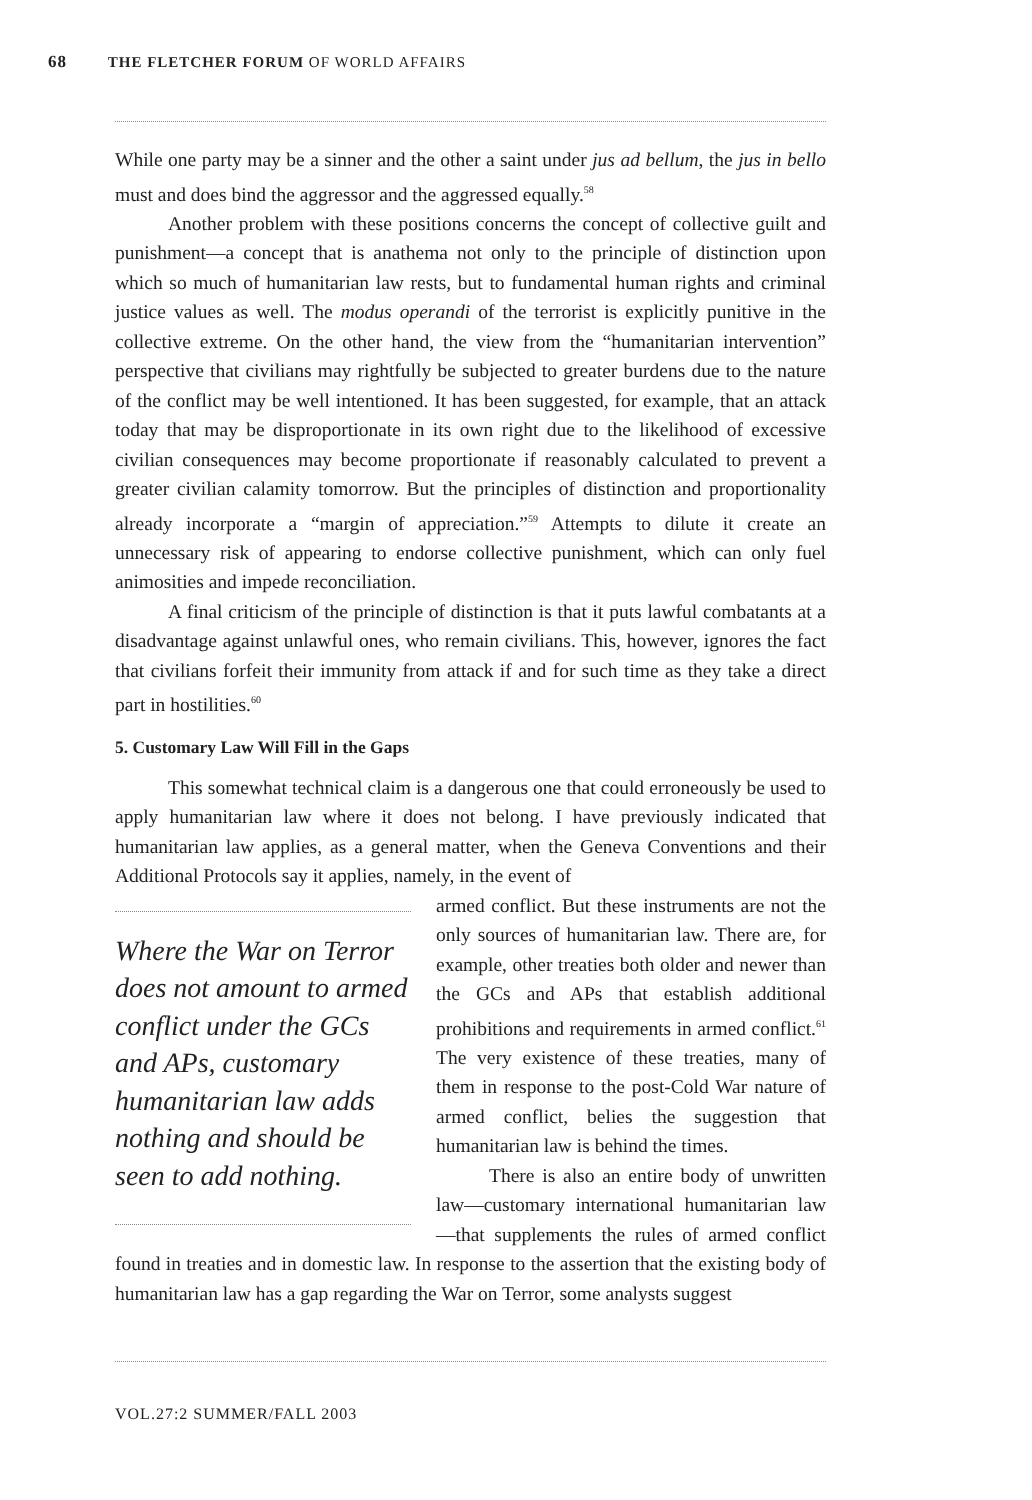68 THE FLETCHER FORUM OF WORLD AFFAIRS
While one party may be a sinner and the other a saint under jus ad bellum, the jus in bello must and does bind the aggressor and the aggressed equally.<sup>58</sup>
Another problem with these positions concerns the concept of collective guilt and punishment—a concept that is anathema not only to the principle of distinction upon which so much of humanitarian law rests, but to fundamental human rights and criminal justice values as well. The modus operandi of the terrorist is explicitly punitive in the collective extreme. On the other hand, the view from the “humanitarian intervention” perspective that civilians may rightfully be subjected to greater burdens due to the nature of the conflict may be well intentioned. It has been suggested, for example, that an attack today that may be disproportionate in its own right due to the likelihood of excessive civilian consequences may become proportionate if reasonably calculated to prevent a greater civilian calamity tomorrow. But the principles of distinction and proportionality already incorporate a “margin of appreciation.”<sup>59</sup> Attempts to dilute it create an unnecessary risk of appearing to endorse collective punishment, which can only fuel animosities and impede reconciliation.
A final criticism of the principle of distinction is that it puts lawful combatants at a disadvantage against unlawful ones, who remain civilians. This, however, ignores the fact that civilians forfeit their immunity from attack if and for such time as they take a direct part in hostilities.<sup>60</sup>
5. Customary Law Will Fill in the Gaps
This somewhat technical claim is a dangerous one that could erroneously be used to apply humanitarian law where it does not belong. I have previously indicated that humanitarian law applies, as a general matter, when the Geneva Conventions and their Additional Protocols say it applies, namely, in the event of
Where the War on Terror does not amount to armed conflict under the GCs and APs, customary humanitarian law adds nothing and should be seen to add nothing.
armed conflict. But these instruments are not the only sources of humanitarian law. There are, for example, other treaties both older and newer than the GCs and APs that establish additional prohibitions and requirements in armed conflict.<sup>61</sup> The very existence of these treaties, many of them in response to the post-Cold War nature of armed conflict, belies the suggestion that humanitarian law is behind the times.
There is also an entire body of unwritten law—customary international humanitarian law—that supplements the rules of armed conflict found in treaties and in domestic law. In response to the assertion that the existing body of humanitarian law has a gap regarding the War on Terror, some analysts suggest
VOL.27:2 SUMMER/FALL 2003